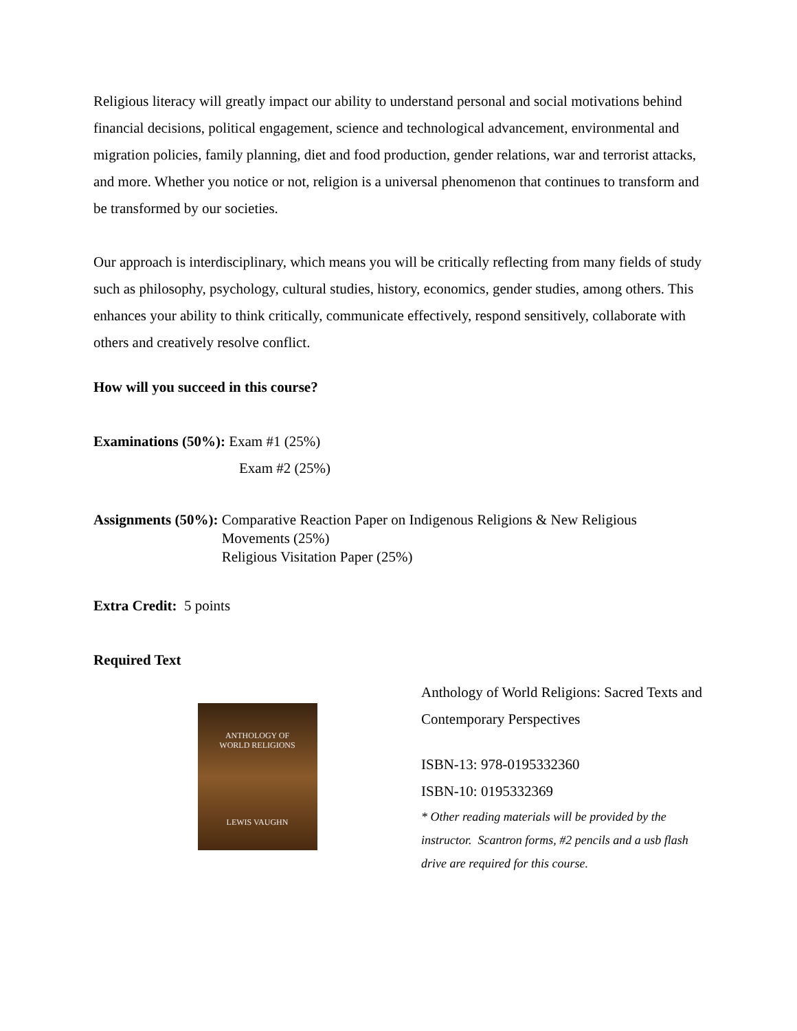Religious literacy will greatly impact our ability to understand personal and social motivations behind financial decisions, political engagement, science and technological advancement, environmental and migration policies, family planning, diet and food production, gender relations, war and terrorist attacks, and more. Whether you notice or not, religion is a universal phenomenon that continues to transform and be transformed by our societies.
Our approach is interdisciplinary, which means you will be critically reflecting from many fields of study such as philosophy, psychology, cultural studies, history, economics, gender studies, among others. This enhances your ability to think critically, communicate effectively, respond sensitively, collaborate with others and creatively resolve conflict.
How will you succeed in this course?
Examinations (50%): Exam #1 (25%)
Exam #2 (25%)
Assignments (50%): Comparative Reaction Paper on Indigenous Religions & New Religious Movements (25%)
Religious Visitation Paper (25%)
Extra Credit: 5 points
Required Text
ANTHOLOGY OF
WORLD RELIGIONS
LEWIS VAUGHN
Anthology of World Religions: Sacred Texts and Contemporary Perspectives
ISBN-13: 978-0195332360
ISBN-10: 0195332369
* Other reading materials will be provided by the instructor. Scantron forms, #2 pencils and a usb flash drive are required for this course.